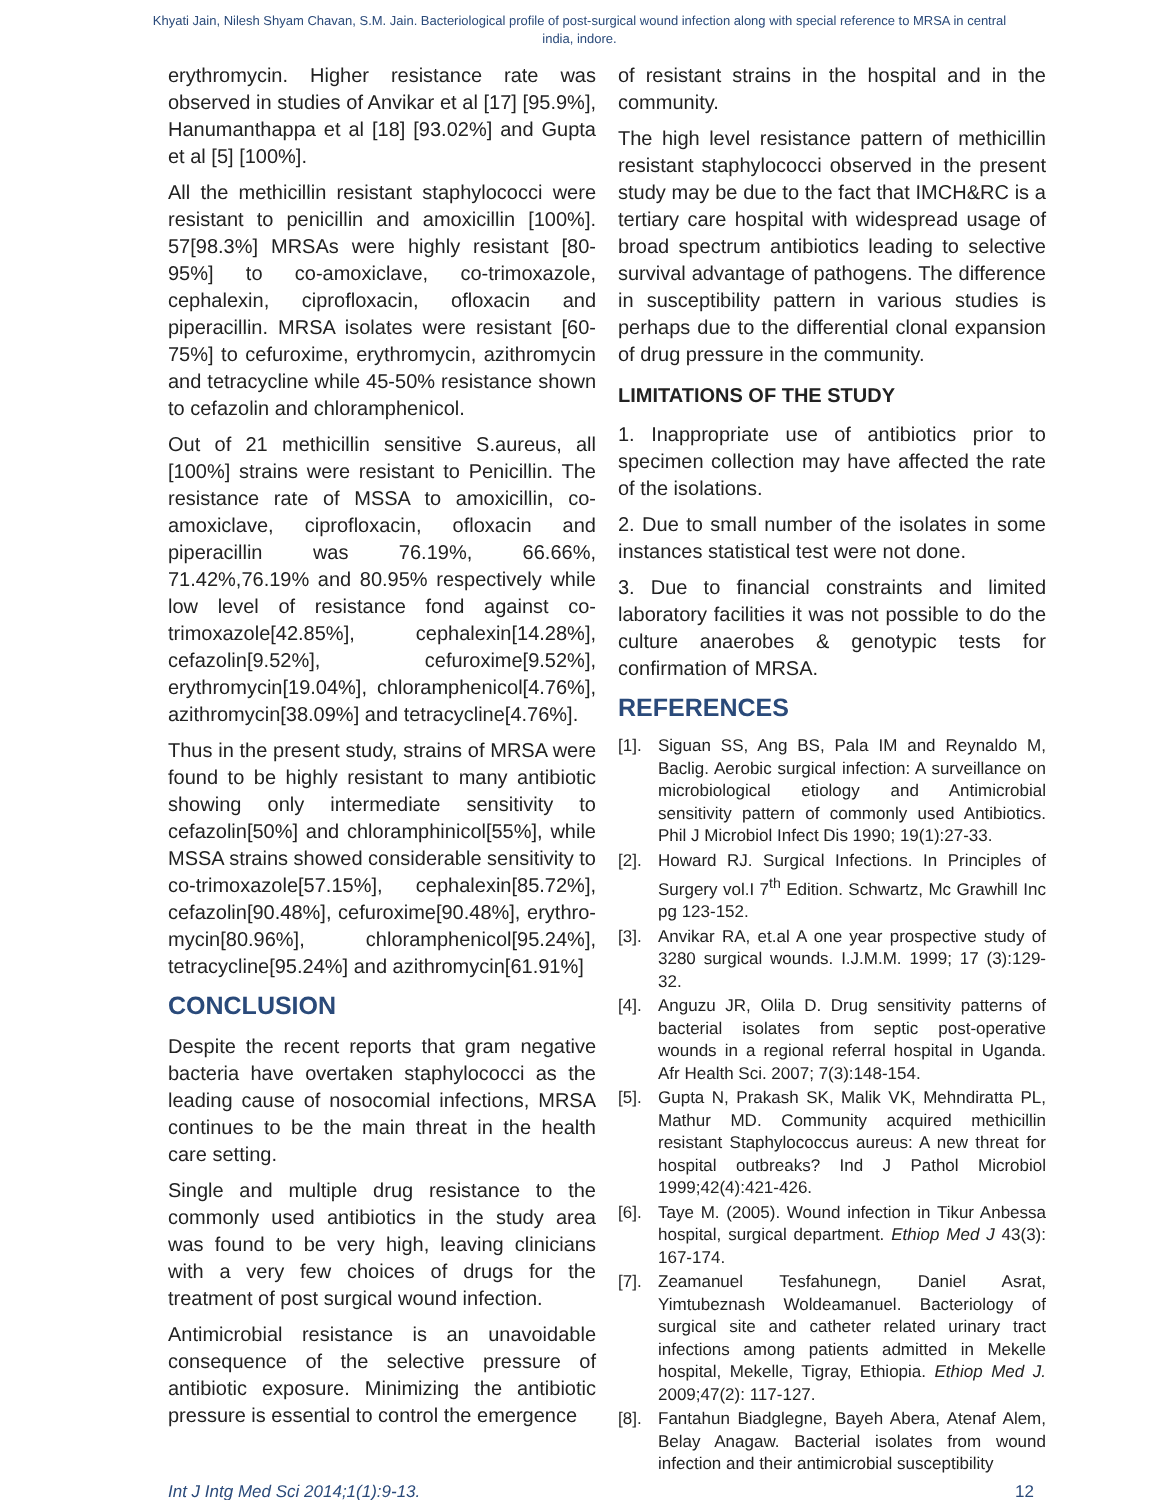Khyati Jain, Nilesh Shyam Chavan, S.M. Jain. Bacteriological profile of post-surgical wound infection along with special reference to MRSA in central india, indore.
erythromycin. Higher resistance rate was observed in studies of Anvikar et al [17] [95.9%], Hanumanthappa et al [18] [93.02%] and Gupta et al [5] [100%].
All the methicillin resistant staphylococci were resistant to penicillin and amoxicillin [100%]. 57[98.3%] MRSAs were highly resistant [80-95%] to co-amoxiclave, co-trimoxazole, cephalexin, ciprofloxacin, ofloxacin and piperacillin. MRSA isolates were resistant [60-75%] to cefuroxime, erythromycin, azithromycin and tetracycline while 45-50% resistance shown to cefazolin and chloramphenicol.
Out of 21 methicillin sensitive S.aureus, all [100%] strains were resistant to Penicillin. The resistance rate of MSSA to amoxicillin, co-amoxiclave, ciprofloxacin, ofloxacin and piperacillin was 76.19%, 66.66%, 71.42%,76.19% and 80.95% respectively while low level of resistance fond against co-trimoxazole[42.85%], cephalexin[14.28%], cefazolin[9.52%], cefuroxime[9.52%], erythromycin[19.04%], chloramphenicol[4.76%], azithromycin[38.09%] and tetracycline[4.76%].
Thus in the present study, strains of MRSA were found to be highly resistant to many antibiotic showing only intermediate sensitivity to cefazolin[50%] and chloramphinicol[55%], while MSSA strains showed considerable sensitivity to co-trimoxazole[57.15%], cephalexin[85.72%], cefazolin[90.48%], cefuroxime[90.48%], erythro-mycin[80.96%], chloramphenicol[95.24%], tetracycline[95.24%] and azithromycin[61.91%]
CONCLUSION
Despite the recent reports that gram negative bacteria have overtaken staphylococci as the leading cause of nosocomial infections, MRSA continues to be the main threat in the health care setting.
Single and multiple drug resistance to the commonly used antibiotics in the study area was found to be very high, leaving clinicians with a very few choices of drugs for the treatment of post surgical wound infection.
Antimicrobial resistance is an unavoidable consequence of the selective pressure of antibiotic exposure. Minimizing the antibiotic pressure is essential to control the emergence
of resistant strains in the hospital and in the community.
The high level resistance pattern of methicillin resistant staphylococci observed in the present study may be due to the fact that IMCH&RC is a tertiary care hospital with widespread usage of broad spectrum antibiotics leading to selective survival advantage of pathogens. The difference in susceptibility pattern in various studies is perhaps due to the differential clonal expansion of drug pressure in the community.
LIMITATIONS OF THE STUDY
1. Inappropriate use of antibiotics prior to specimen collection may have affected the rate of the isolations.
2. Due to small number of the isolates in some instances statistical test were not done.
3. Due to financial constraints and limited laboratory facilities it was not possible to do the culture anaerobes & genotypic tests for confirmation of MRSA.
REFERENCES
[1].
Siguan SS, Ang BS, Pala IM and Reynaldo M, Baclig. Aerobic surgical infection: A surveillance on microbiological etiology and Antimicrobial sensitivity pattern of commonly used Antibiotics. Phil J Microbiol Infect Dis 1990; 19(1):27-33.
[2].
Howard RJ. Surgical Infections. In Principles of Surgery vol.I 7<sup>th</sup> Edition. Schwartz, Mc Grawhill Inc pg 123-152.
[3].
Anvikar RA, et.al A one year prospective study of 3280 surgical wounds. I.J.M.M. 1999; 17 (3):129-32.
[4].
Anguzu JR, Olila D. Drug sensitivity patterns of bacterial isolates from septic post-operative wounds in a regional referral hospital in Uganda. Afr Health Sci. 2007; 7(3):148-154.
[5].
Gupta N, Prakash SK, Malik VK, Mehndiratta PL, Mathur MD. Community acquired methicillin resistant Staphylococcus aureus: A new threat for hospital outbreaks? Ind J Pathol Microbiol 1999;42(4):421-426.
[6].
Taye M. (2005). Wound infection in Tikur Anbessa hospital, surgical department. Ethiop Med J 43(3): 167-174.
[7].
Zeamanuel Tesfahunegn, Daniel Asrat, Yimtubeznash Woldeamanuel. Bacteriology of surgical site and catheter related urinary tract infections among patients admitted in Mekelle hospital, Mekelle, Tigray, Ethiopia. Ethiop Med J. 2009;47(2): 117-127.
[8].
Fantahun Biadglegne, Bayeh Abera, Atenaf Alem, Belay Anagaw. Bacterial isolates from wound infection and their antimicrobial susceptibility
Int J Intg Med Sci 2014;1(1):9-13. 12